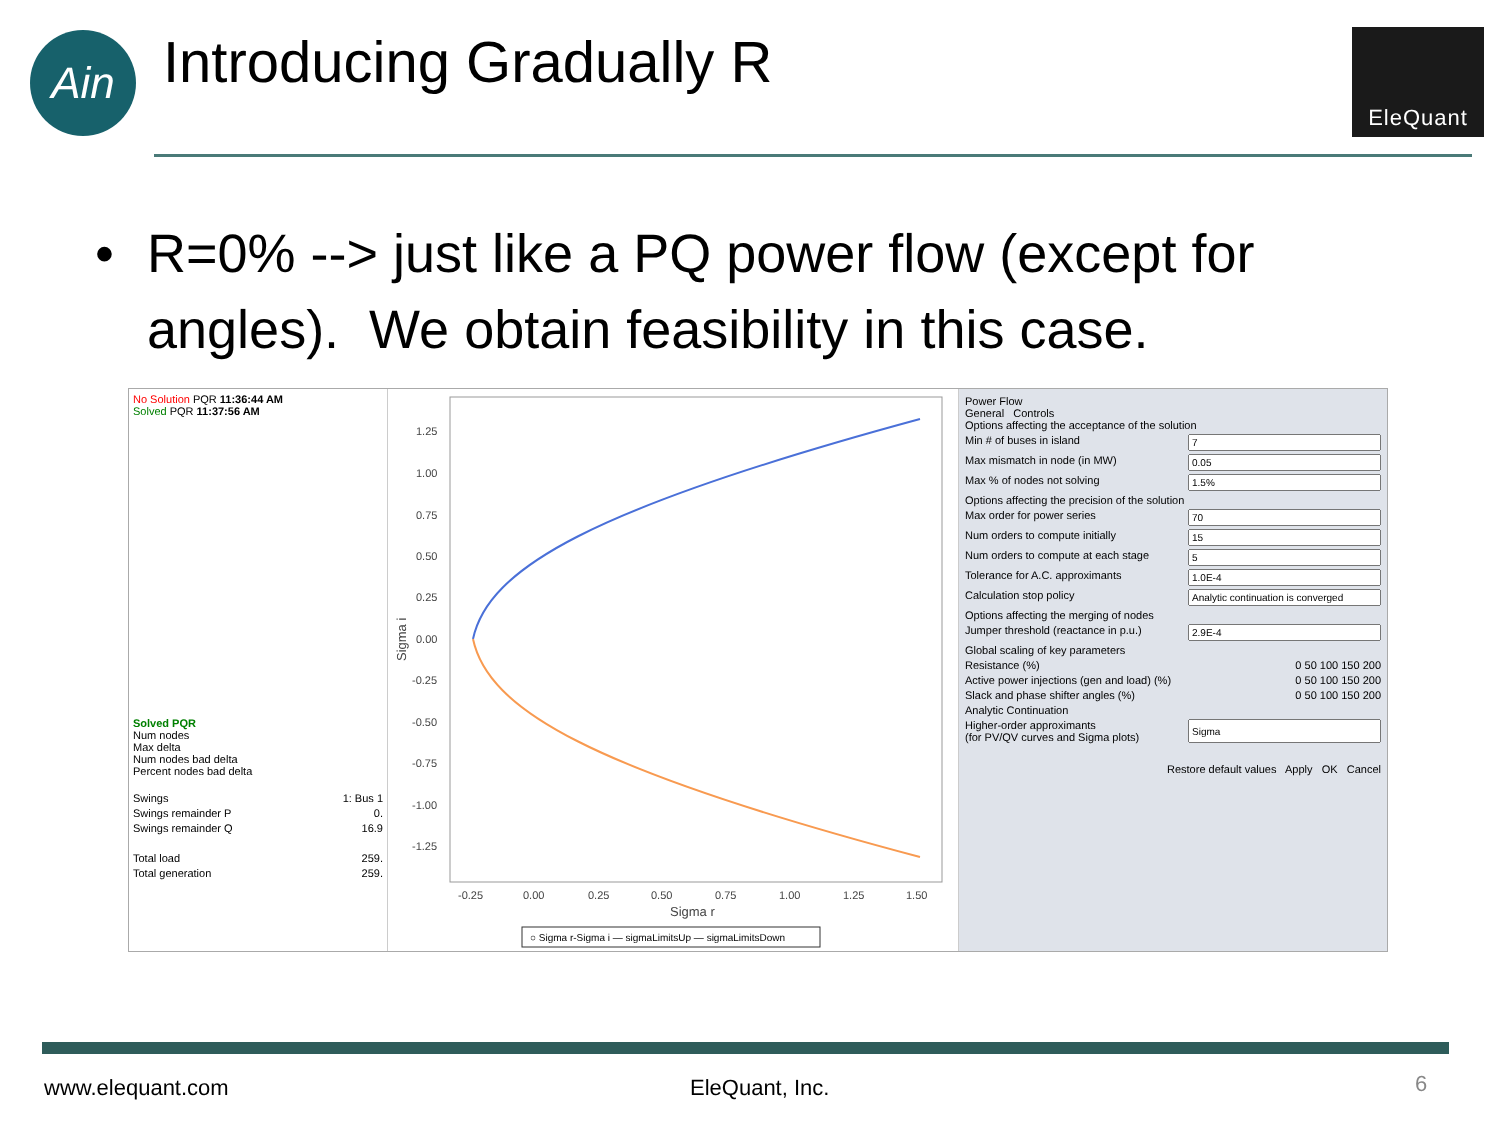Ain Introducing Gradually R EleQuant
• R=0% --> just like a PQ power flow (except for angles). We obtain feasibility in this case.
No Solution PQR 11:36:44 AM
Solved PQR 11:37:56 AM
Solved PQR
Num nodes
Max delta
Num nodes bad delta
Percent nodes bad delta
Swings 1: Bus 1
Swings remainder P 0.
Swings remainder Q 16.9
Total load 259.
Total generation 259.
1.25
1.00
0.75
0.50
0.25
0.00
-0.25
-0.50
-0.75
-1.00
-1.25
-0.25
0.00
0.25
0.50
0.75
1.00
1.25
1.50
Sigma r
Sigma i
○ Sigma r-Sigma i — sigmaLimitsUp — sigmaLimitsDown
Power Flow
General Controls
Options affecting the acceptance of the solution
Min # of buses in island
Max mismatch in node (in MW)
Max % of nodes not solving
Options affecting the precision of the solution
Max order for power series
Num orders to compute initially
Num orders to compute at each stage
Tolerance for A.C. approximants
Calculation stop policy
Options affecting the merging of nodes
Jumper threshold (reactance in p.u.)
Global scaling of key parameters
Resistance (%) 0 50 100 150 200
Active power injections (gen and load) (%) 0 50 100 150 200
Slack and phase shifter angles (%) 0 50 100 150 200
Analytic Continuation
Higher-order approximants
(for PV/QV curves and Sigma plots)
Restore default values Apply OK Cancel
www.elequant.com EleQuant, Inc. 6